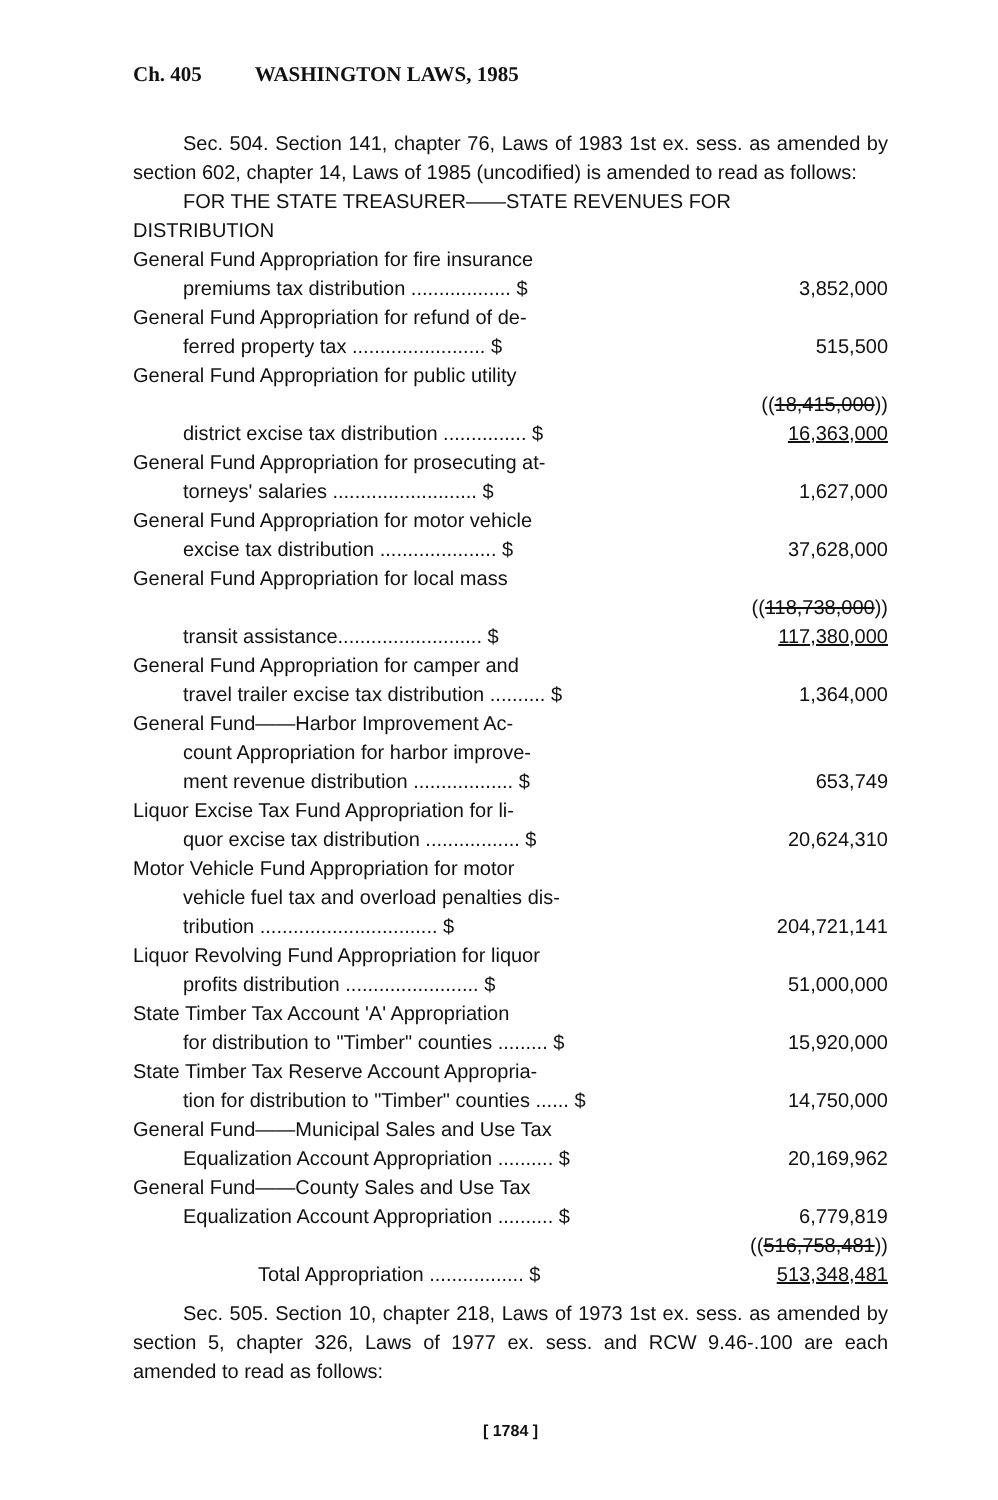Ch. 405 WASHINGTON LAWS, 1985
Sec. 504. Section 141, chapter 76, Laws of 1983 1st ex. sess. as amended by section 602, chapter 14, Laws of 1985 (uncodified) is amended to read as follows:
FOR THE STATE TREASURER——STATE REVENUES FOR
DISTRIBUTION
| General Fund Appropriation for fire insurance | |
| premiums tax distribution .................. $ | 3,852,000 |
| General Fund Appropriation for refund of de- | |
| ferred property tax ........................ $ | 515,500 |
| General Fund Appropriation for public utility | |
| district excise tax distribution ............... $ | (( 18,415,000 )) 16,363,000 |
| General Fund Appropriation for prosecuting at- | |
| torneys' salaries .......................... $ | 1,627,000 |
| General Fund Appropriation for motor vehicle | |
| excise tax distribution ..................... $ | 37,628,000 |
| General Fund Appropriation for local mass | |
| transit assistance.......................... $ | (( 118,738,000 )) 117,380,000 |
| General Fund Appropriation for camper and | |
| travel trailer excise tax distribution .......... $ | 1,364,000 |
| General Fund——Harbor Improvement Ac- | |
| count Appropriation for harbor improve- | |
| ment revenue distribution .................. $ | 653,749 |
| Liquor Excise Tax Fund Appropriation for li- | |
| quor excise tax distribution ................. $ | 20,624,310 |
| Motor Vehicle Fund Appropriation for motor | |
| vehicle fuel tax and overload penalties dis- | |
| tribution ................................ $ | 204,721,141 |
| Liquor Revolving Fund Appropriation for liquor | |
| profits distribution ........................ $ | 51,000,000 |
| State Timber Tax Account 'A' Appropriation | |
| for distribution to "Timber" counties ......... $ | 15,920,000 |
| State Timber Tax Reserve Account Appropria- | |
| tion for distribution to "Timber" counties ...... $ | 14,750,000 |
| General Fund——Municipal Sales and Use Tax | |
| Equalization Account Appropriation .......... $ | 20,169,962 |
| General Fund——County Sales and Use Tax | |
| Equalization Account Appropriation .......... $ | 6,779,819 |
| Total Appropriation ................. $ | (( 516,758,481 )) 513,348,481 |
Sec. 505. Section 10, chapter 218, Laws of 1973 1st ex. sess. as amended by section 5, chapter 326, Laws of 1977 ex. sess. and RCW 9.46-.100 are each amended to read as follows:
[ 1784 ]